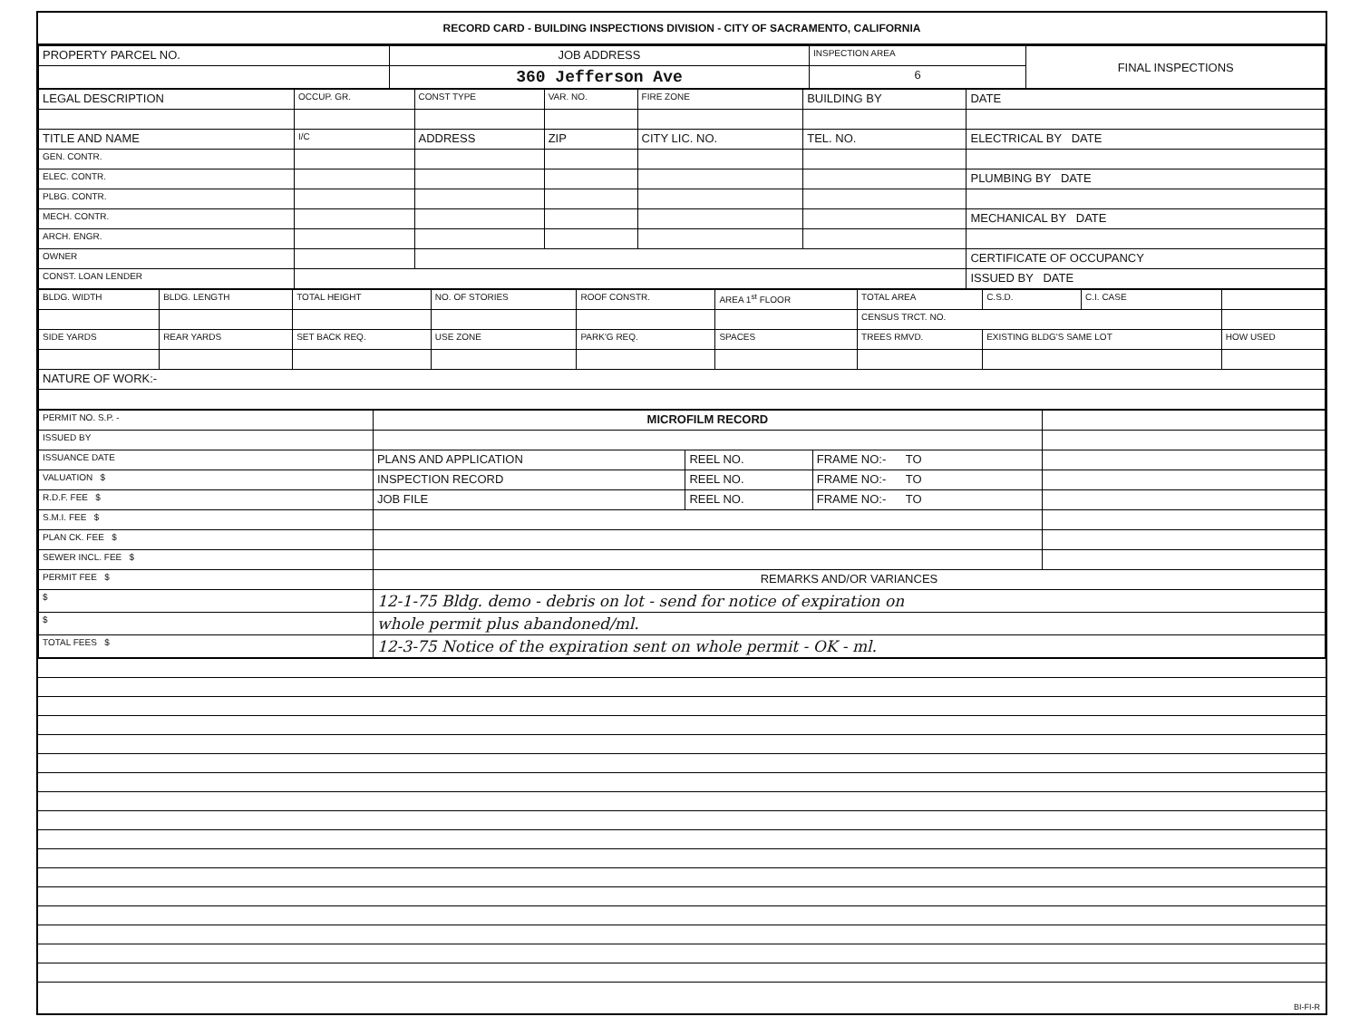RECORD CARD - BUILDING INSPECTIONS DIVISION - CITY OF SACRAMENTO, CALIFORNIA
| PROPERTY PARCEL NO. | JOB ADDRESS | INSPECTION AREA | FINAL INSPECTIONS |
| --- | --- | --- | --- |
| | 360 Jefferson Ave | 6 | |
| LEGAL DESCRIPTION | OCCUP. GR. | CONST TYPE | VAR. NO. | FIRE ZONE | BUILDING BY | DATE |
| --- | --- | --- | --- | --- | --- | --- |
| TITLE AND NAME | I/C | ADDRESS | ZIP | CITY LIC. NO. | TEL. NO. | ELECTRICAL BY DATE |
| GEN. CONTR. | | | | | | |
| ELEC. CONTR. | | | | | | PLUMBING BY DATE |
| PLBG. CONTR. | | | | | | |
| MECH. CONTR. | | | | | | MECHANICAL BY DATE |
| ARCH. ENGR. | | | | | | |
| OWNER | | | | | | CERTIFICATE OF OCCUPANCY |
| CONST. LOAN LENDER | | | | | | ISSUED BY DATE |
| BLDG. WIDTH | BLDG. LENGTH | TOTAL HEIGHT | NO. OF STORIES | ROOF CONSTR. | AREA 1<sup>st</sup> FLOOR | TOTAL AREA | C.S.D. | C.I. CASE | |
| --- | --- | --- | --- | --- | --- | --- | --- | --- | --- |
| | | | | | | CENSUS TRCT. NO. | | | |
| SIDE YARDS | REAR YARDS | SET BACK REQ. | USE ZONE | PARK'G REQ. | SPACES | TREES RMVD. | EXISTING BLDG'S SAME LOT | | HOW USED |
| NATURE OF WORK:- | | | | | | | | | |
| PERMIT NO. S.P. - | MICROFILM RECORD | | | |
| ISSUED BY | | | | |
| ISSUANCE DATE | PLANS AND APPLICATION | REEL NO. | FRAME NO:- TO | |
| VALUATION $ | INSPECTION RECORD | REEL NO. | FRAME NO:- TO | |
| R.D.F. FEE $ | JOB FILE | REEL NO. | FRAME NO:- TO | |
| S.M.I. FEE $ | | | | |
| PLAN CK. FEE $ | | | | |
| SEWER INCL. FEE $ | | | | |
| PERMIT FEE $ | REMARKS AND/OR VARIANCES | | | |
| $ | 12-1-75 Bldg. demo - debris on lot - send for notice of expiration on | | | |
| $ | whole permit plus abandoned/ml. | | | |
| TOTAL FEES $ | 12-3-75 Notice of the expiration sent on whole permit - OK - ml. | | | |
BI-FI-R